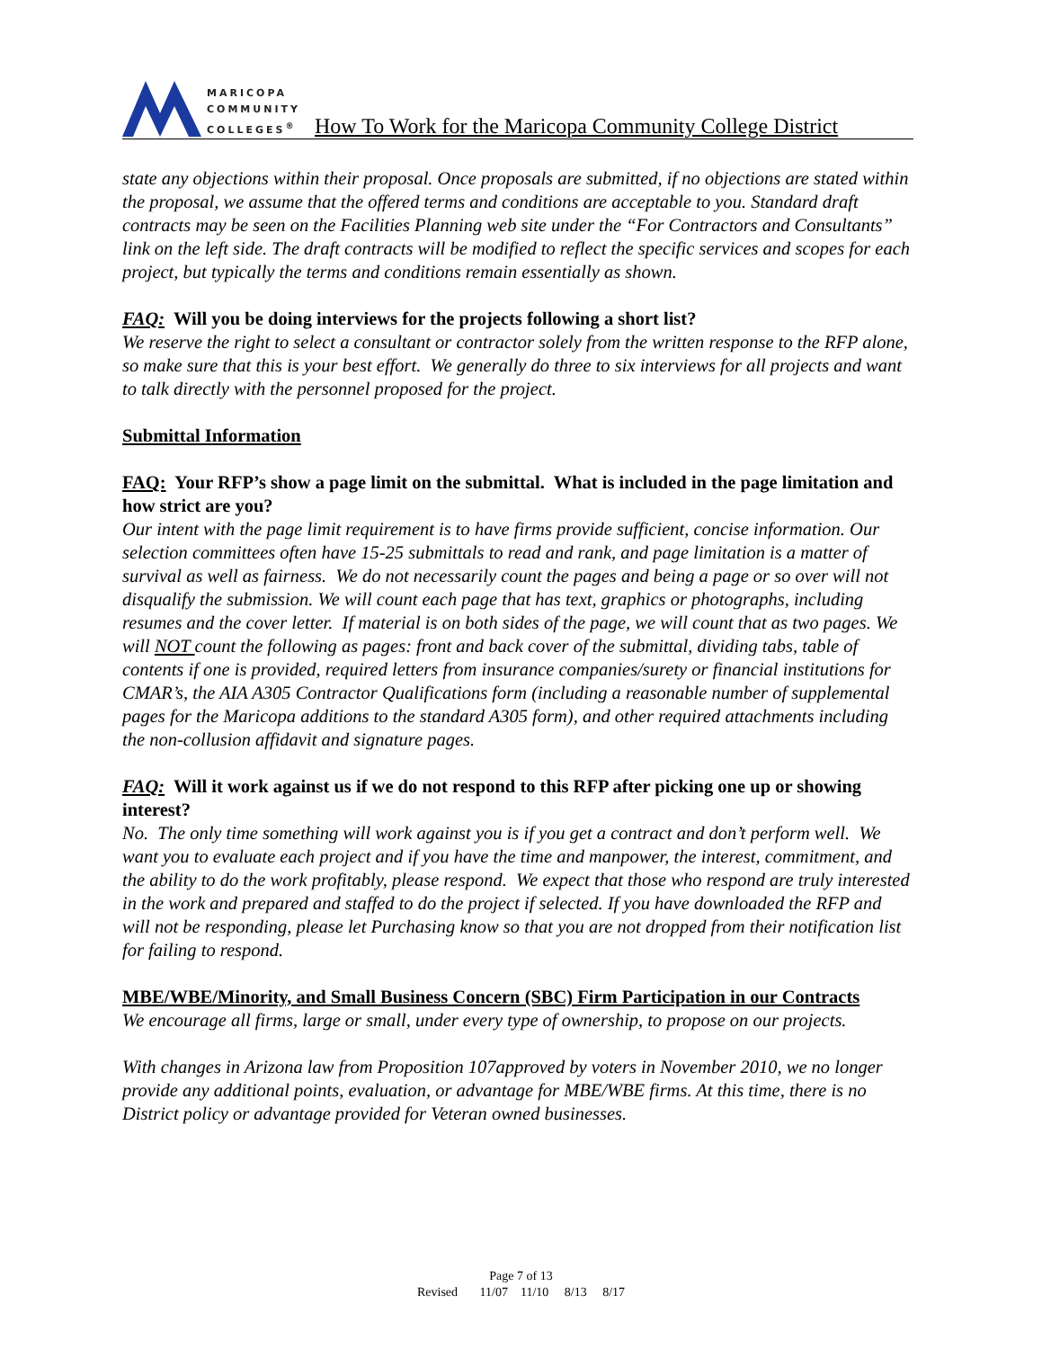MARICOPA
COMMUNITY
COLLEGES<sup>®</sup>
How To Work for the Maricopa Community College District
state any objections within their proposal. Once proposals are submitted, if no objections are stated within the proposal, we assume that the offered terms and conditions are acceptable to you. Standard draft contracts may be seen on the Facilities Planning web site under the “For Contractors and Consultants” link on the left side. The draft contracts will be modified to reflect the specific services and scopes for each project, but typically the terms and conditions remain essentially as shown.
FAQ: Will you be doing interviews for the projects following a short list?
We reserve the right to select a consultant or contractor solely from the written response to the RFP alone, so make sure that this is your best effort. We generally do three to six interviews for all projects and want to talk directly with the personnel proposed for the project.
Submittal Information
FAQ: Your RFP’s show a page limit on the submittal. What is included in the page limitation and how strict are you?
Our intent with the page limit requirement is to have firms provide sufficient, concise information. Our selection committees often have 15-25 submittals to read and rank, and page limitation is a matter of survival as well as fairness. We do not necessarily count the pages and being a page or so over will not disqualify the submission. We will count each page that has text, graphics or photographs, including resumes and the cover letter. If material is on both sides of the page, we will count that as two pages. We will NOT count the following as pages: front and back cover of the submittal, dividing tabs, table of contents if one is provided, required letters from insurance companies/surety or financial institutions for CMAR’s, the AIA A305 Contractor Qualifications form (including a reasonable number of supplemental pages for the Maricopa additions to the standard A305 form), and other required attachments including the non-collusion affidavit and signature pages.
FAQ: Will it work against us if we do not respond to this RFP after picking one up or showing interest?
No. The only time something will work against you is if you get a contract and don’t perform well. We want you to evaluate each project and if you have the time and manpower, the interest, commitment, and the ability to do the work profitably, please respond. We expect that those who respond are truly interested in the work and prepared and staffed to do the project if selected. If you have downloaded the RFP and will not be responding, please let Purchasing know so that you are not dropped from their notification list for failing to respond.
MBE/WBE/Minority, and Small Business Concern (SBC) Firm Participation in our Contracts
We encourage all firms, large or small, under every type of ownership, to propose on our projects.
With changes in Arizona law from Proposition 107approved by voters in November 2010, we no longer provide any additional points, evaluation, or advantage for MBE/WBE firms. At this time, there is no District policy or advantage provided for Veteran owned businesses.
Page 7 of 13
Revised 11/07 11/10 8/13 8/17